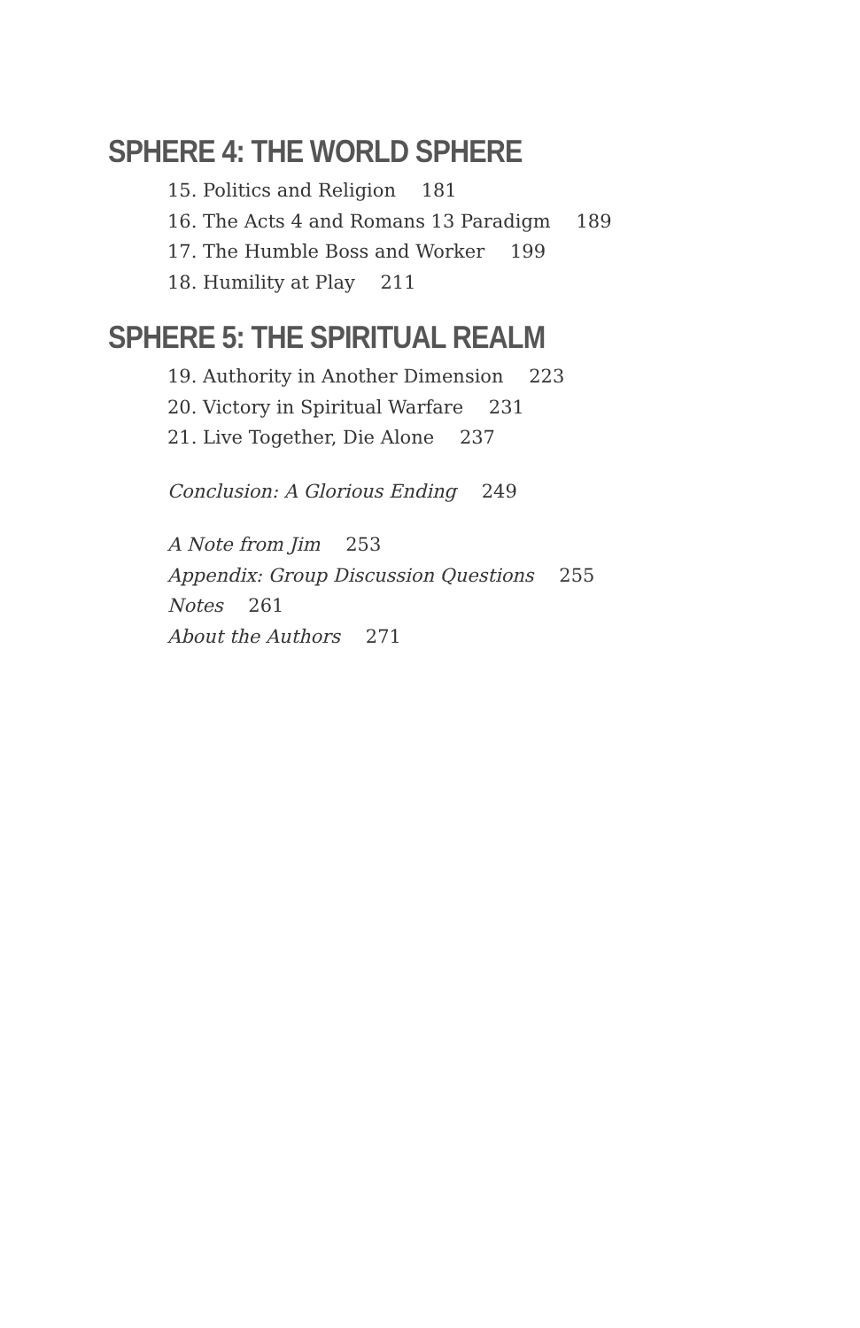SPHERE 4: THE WORLD SPHERE
15. Politics and Religion 181
16. The Acts 4 and Romans 13 Paradigm 189
17. The Humble Boss and Worker 199
18. Humility at Play 211
SPHERE 5: THE SPIRITUAL REALM
19. Authority in Another Dimension 223
20. Victory in Spiritual Warfare 231
21. Live Together, Die Alone 237
Conclusion: A Glorious Ending 249
A Note from Jim 253
Appendix: Group Discussion Questions 255
Notes 261
About the Authors 271